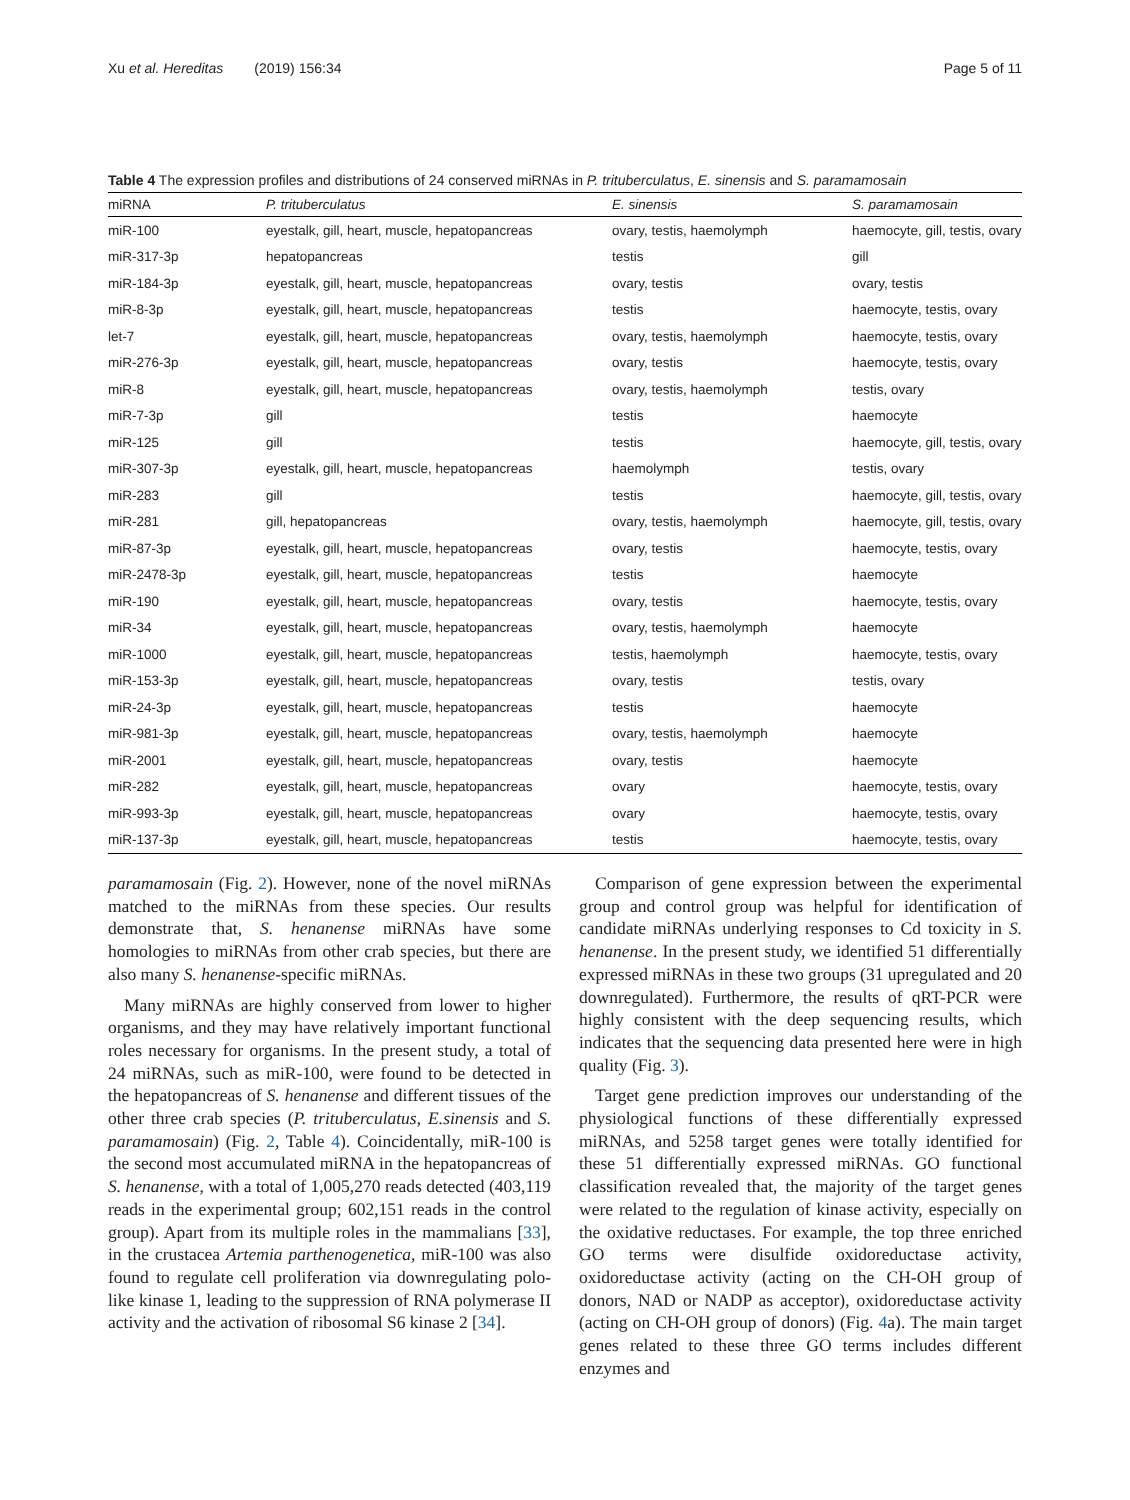Xu et al. Hereditas (2019) 156:34 Page 5 of 11
Table 4 The expression profiles and distributions of 24 conserved miRNAs in P. trituberculatus, E. sinensis and S. paramamosain
| miRNA | P. trituberculatus | E. sinensis | S. paramamosain |
| --- | --- | --- | --- |
| miR-100 | eyestalk, gill, heart, muscle, hepatopancreas | ovary, testis, haemolymph | haemocyte, gill, testis, ovary |
| miR-317-3p | hepatopancreas | testis | gill |
| miR-184-3p | eyestalk, gill, heart, muscle, hepatopancreas | ovary, testis | ovary, testis |
| miR-8-3p | eyestalk, gill, heart, muscle, hepatopancreas | testis | haemocyte, testis, ovary |
| let-7 | eyestalk, gill, heart, muscle, hepatopancreas | ovary, testis, haemolymph | haemocyte, testis, ovary |
| miR-276-3p | eyestalk, gill, heart, muscle, hepatopancreas | ovary, testis | haemocyte, testis, ovary |
| miR-8 | eyestalk, gill, heart, muscle, hepatopancreas | ovary, testis, haemolymph | testis, ovary |
| miR-7-3p | gill | testis | haemocyte |
| miR-125 | gill | testis | haemocyte, gill, testis, ovary |
| miR-307-3p | eyestalk, gill, heart, muscle, hepatopancreas | haemolymph | testis, ovary |
| miR-283 | gill | testis | haemocyte, gill, testis, ovary |
| miR-281 | gill, hepatopancreas | ovary, testis, haemolymph | haemocyte, gill, testis, ovary |
| miR-87-3p | eyestalk, gill, heart, muscle, hepatopancreas | ovary, testis | haemocyte, testis, ovary |
| miR-2478-3p | eyestalk, gill, heart, muscle, hepatopancreas | testis | haemocyte |
| miR-190 | eyestalk, gill, heart, muscle, hepatopancreas | ovary, testis | haemocyte, testis, ovary |
| miR-34 | eyestalk, gill, heart, muscle, hepatopancreas | ovary, testis, haemolymph | haemocyte |
| miR-1000 | eyestalk, gill, heart, muscle, hepatopancreas | testis, haemolymph | haemocyte, testis, ovary |
| miR-153-3p | eyestalk, gill, heart, muscle, hepatopancreas | ovary, testis | testis, ovary |
| miR-24-3p | eyestalk, gill, heart, muscle, hepatopancreas | testis | haemocyte |
| miR-981-3p | eyestalk, gill, heart, muscle, hepatopancreas | ovary, testis, haemolymph | haemocyte |
| miR-2001 | eyestalk, gill, heart, muscle, hepatopancreas | ovary, testis | haemocyte |
| miR-282 | eyestalk, gill, heart, muscle, hepatopancreas | ovary | haemocyte, testis, ovary |
| miR-993-3p | eyestalk, gill, heart, muscle, hepatopancreas | ovary | haemocyte, testis, ovary |
| miR-137-3p | eyestalk, gill, heart, muscle, hepatopancreas | testis | haemocyte, testis, ovary |
paramamosain (Fig. 2). However, none of the novel miRNAs matched to the miRNAs from these species. Our results demonstrate that, S. henanense miRNAs have some homologies to miRNAs from other crab species, but there are also many S. henanense-specific miRNAs.
Many miRNAs are highly conserved from lower to higher organisms, and they may have relatively important functional roles necessary for organisms. In the present study, a total of 24 miRNAs, such as miR-100, were found to be detected in the hepatopancreas of S. henanense and different tissues of the other three crab species (P. trituberculatus, E.sinensis and S. paramamosain) (Fig. 2, Table 4). Coincidentally, miR-100 is the second most accumulated miRNA in the hepatopancreas of S. henanense, with a total of 1,005,270 reads detected (403,119 reads in the experimental group; 602,151 reads in the control group). Apart from its multiple roles in the mammalians [33], in the crustacea Artemia parthenogenetica, miR-100 was also found to regulate cell proliferation via downregulating polo-like kinase 1, leading to the suppression of RNA polymerase II activity and the activation of ribosomal S6 kinase 2 [34].
Comparison of gene expression between the experimental group and control group was helpful for identification of candidate miRNAs underlying responses to Cd toxicity in S. henanense. In the present study, we identified 51 differentially expressed miRNAs in these two groups (31 upregulated and 20 downregulated). Furthermore, the results of qRT-PCR were highly consistent with the deep sequencing results, which indicates that the sequencing data presented here were in high quality (Fig. 3).
Target gene prediction improves our understanding of the physiological functions of these differentially expressed miRNAs, and 5258 target genes were totally identified for these 51 differentially expressed miRNAs. GO functional classification revealed that, the majority of the target genes were related to the regulation of kinase activity, especially on the oxidative reductases. For example, the top three enriched GO terms were disulfide oxidoreductase activity, oxidoreductase activity (acting on the CH-OH group of donors, NAD or NADP as acceptor), oxidoreductase activity (acting on CH-OH group of donors) (Fig. 4a). The main target genes related to these three GO terms includes different enzymes and